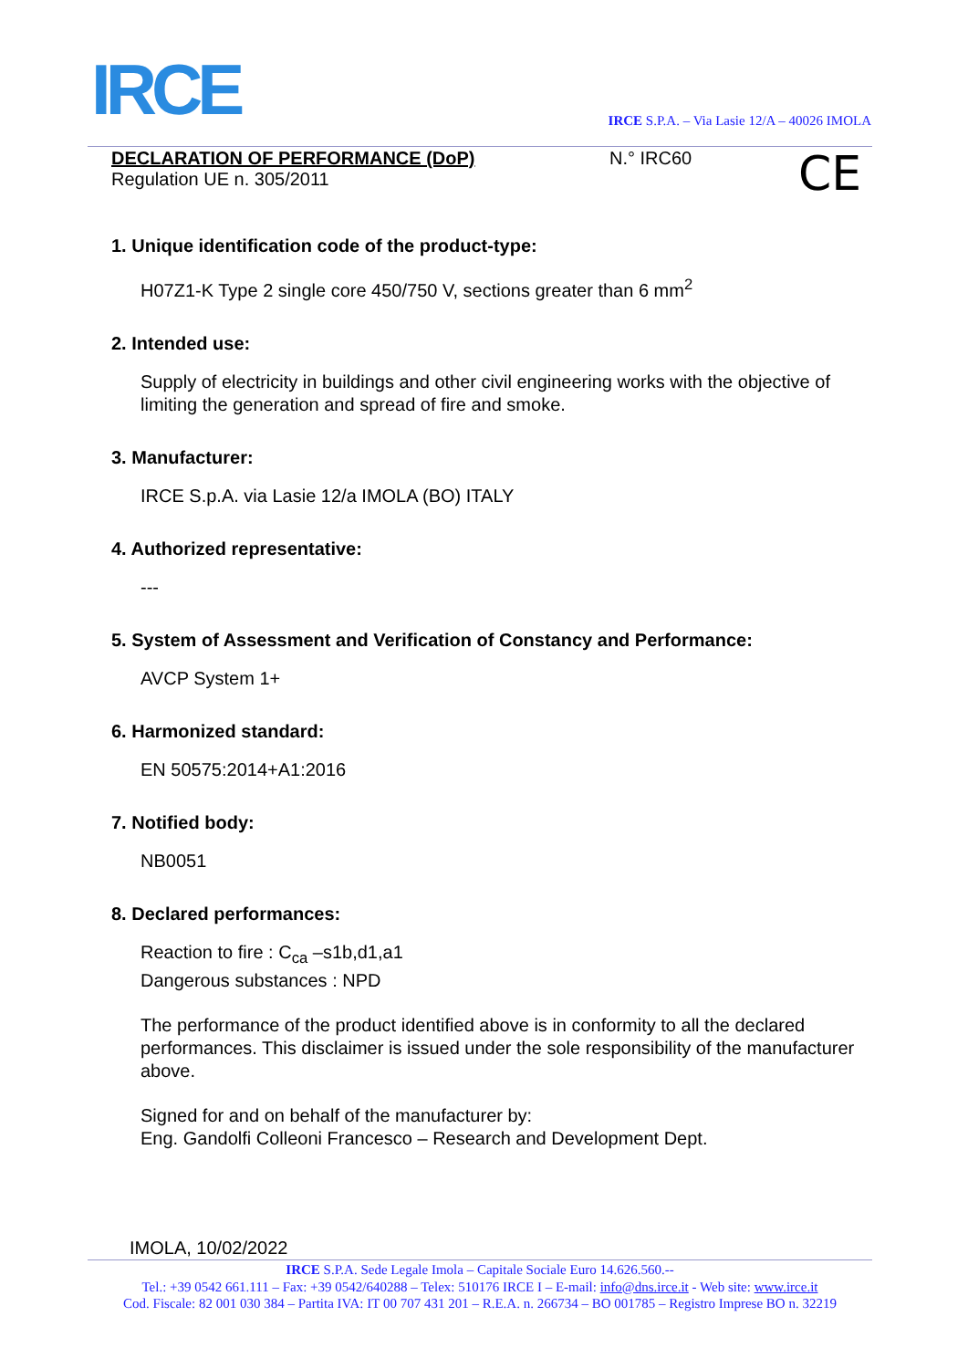IRCE IRCE S.P.A. – Via Lasie 12/A – 40026 IMOLA
CE
DECLARATION OF PERFORMANCE (DoP)
N.° IRC60
Regulation UE n. 305/2011
1. Unique identification code of the product-type:
H07Z1-K Type 2 single core 450/750 V, sections greater than 6 mm<sup>2</sup>
2. Intended use:
Supply of electricity in buildings and other civil engineering works with the objective of limiting the generation and spread of fire and smoke.
3. Manufacturer:
IRCE S.p.A. via Lasie 12/a IMOLA (BO) ITALY
4. Authorized representative:
---
5. System of Assessment and Verification of Constancy and Performance:
AVCP System 1+
6. Harmonized standard:
EN 50575:2014+A1:2016
7. Notified body:
NB0051
8. Declared performances:
Reaction to fire : C<sub>ca</sub> –s1b,d1,a1
Dangerous substances : NPD
The performance of the product identified above is in conformity to all the declared performances. This disclaimer is issued under the sole responsibility of the manufacturer above.
Signed for and on behalf of the manufacturer by:
Eng. Gandolfi Colleoni Francesco – Research and Development Dept.
IMOLA, 10/02/2022
IRCE S.P.A. Sede Legale Imola – Capitale Sociale Euro 14.626.560.--
Tel.: +39 0542 661.111 – Fax: +39 0542/640288 – Telex: 510176 IRCE I – E-mail: info@dns.irce.it - Web site: www.irce.it
Cod. Fiscale: 82 001 030 384 – Partita IVA: IT 00 707 431 201 – R.E.A. n. 266734 – BO 001785 – Registro Imprese BO n. 32219